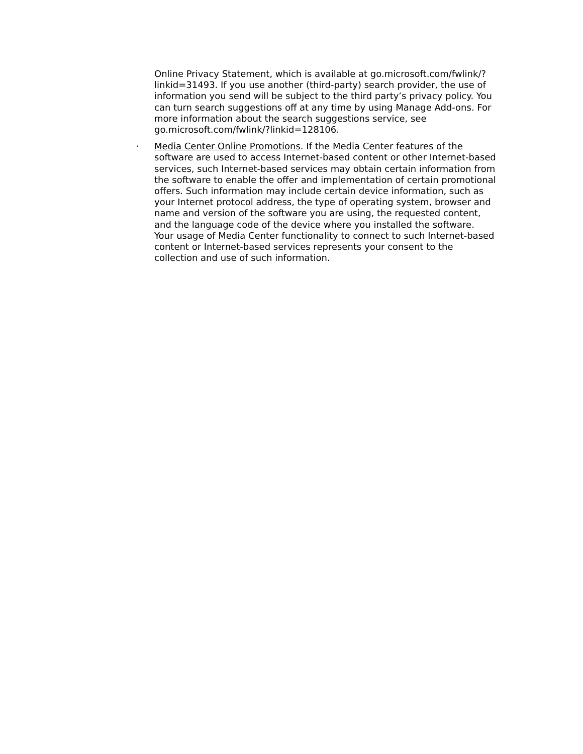Online Privacy Statement, which is available at go.microsoft.com/fwlink/?linkid=31493. If you use another (third-party) search provider, the use of information you send will be subject to the third party’s privacy policy. You can turn search suggestions off at any time by using Manage Add-ons. For more information about the search suggestions service, see go.microsoft.com/fwlink/?linkid=128106.
· Media Center Online Promotions. If the Media Center features of the software are used to access Internet-based content or other Internet-based services, such Internet-based services may obtain certain information from the software to enable the offer and implementation of certain promotional offers. Such information may include certain device information, such as your Internet protocol address, the type of operating system, browser and name and version of the software you are using, the requested content, and the language code of the device where you installed the software. Your usage of Media Center functionality to connect to such Internet-based content or Internet-based services represents your consent to the collection and use of such information.